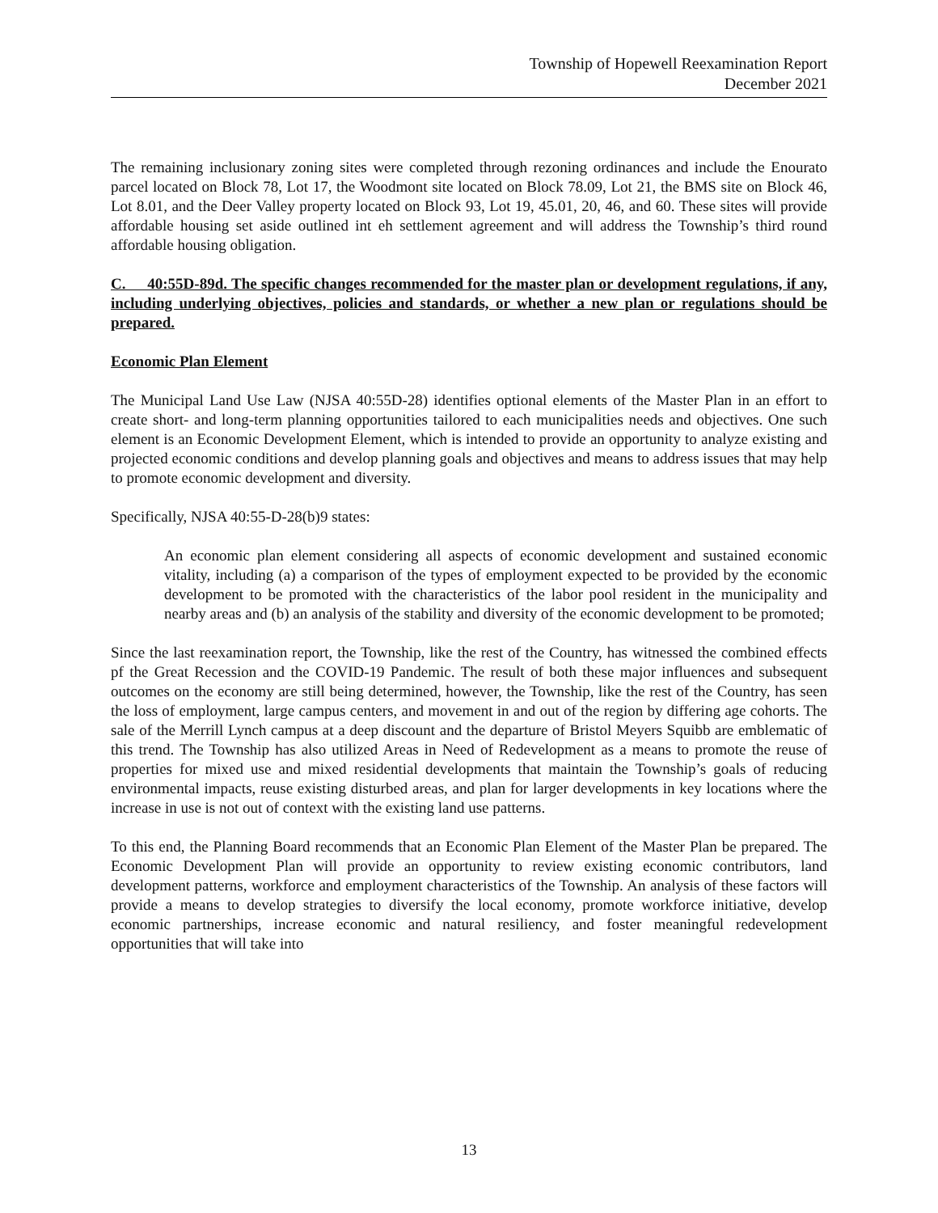Township of Hopewell Reexamination Report
December 2021
The remaining inclusionary zoning sites were completed through rezoning ordinances and include the Enourato parcel located on Block 78, Lot 17, the Woodmont site located on Block 78.09, Lot 21, the BMS site on Block 46, Lot 8.01, and the Deer Valley property located on Block 93, Lot 19, 45.01, 20, 46, and 60. These sites will provide affordable housing set aside outlined int eh settlement agreement and will address the Township’s third round affordable housing obligation.
C. 40:55D-89d. The specific changes recommended for the master plan or development regulations, if any, including underlying objectives, policies and standards, or whether a new plan or regulations should be prepared.
Economic Plan Element
The Municipal Land Use Law (NJSA 40:55D-28) identifies optional elements of the Master Plan in an effort to create short- and long-term planning opportunities tailored to each municipalities needs and objectives. One such element is an Economic Development Element, which is intended to provide an opportunity to analyze existing and projected economic conditions and develop planning goals and objectives and means to address issues that may help to promote economic development and diversity.
Specifically, NJSA 40:55-D-28(b)9 states:
An economic plan element considering all aspects of economic development and sustained economic vitality, including (a) a comparison of the types of employment expected to be provided by the economic development to be promoted with the characteristics of the labor pool resident in the municipality and nearby areas and (b) an analysis of the stability and diversity of the economic development to be promoted;
Since the last reexamination report, the Township, like the rest of the Country, has witnessed the combined effects pf the Great Recession and the COVID-19 Pandemic. The result of both these major influences and subsequent outcomes on the economy are still being determined, however, the Township, like the rest of the Country, has seen the loss of employment, large campus centers, and movement in and out of the region by differing age cohorts. The sale of the Merrill Lynch campus at a deep discount and the departure of Bristol Meyers Squibb are emblematic of this trend. The Township has also utilized Areas in Need of Redevelopment as a means to promote the reuse of properties for mixed use and mixed residential developments that maintain the Township’s goals of reducing environmental impacts, reuse existing disturbed areas, and plan for larger developments in key locations where the increase in use is not out of context with the existing land use patterns.
To this end, the Planning Board recommends that an Economic Plan Element of the Master Plan be prepared. The Economic Development Plan will provide an opportunity to review existing economic contributors, land development patterns, workforce and employment characteristics of the Township. An analysis of these factors will provide a means to develop strategies to diversify the local economy, promote workforce initiative, develop economic partnerships, increase economic and natural resiliency, and foster meaningful redevelopment opportunities that will take into
13